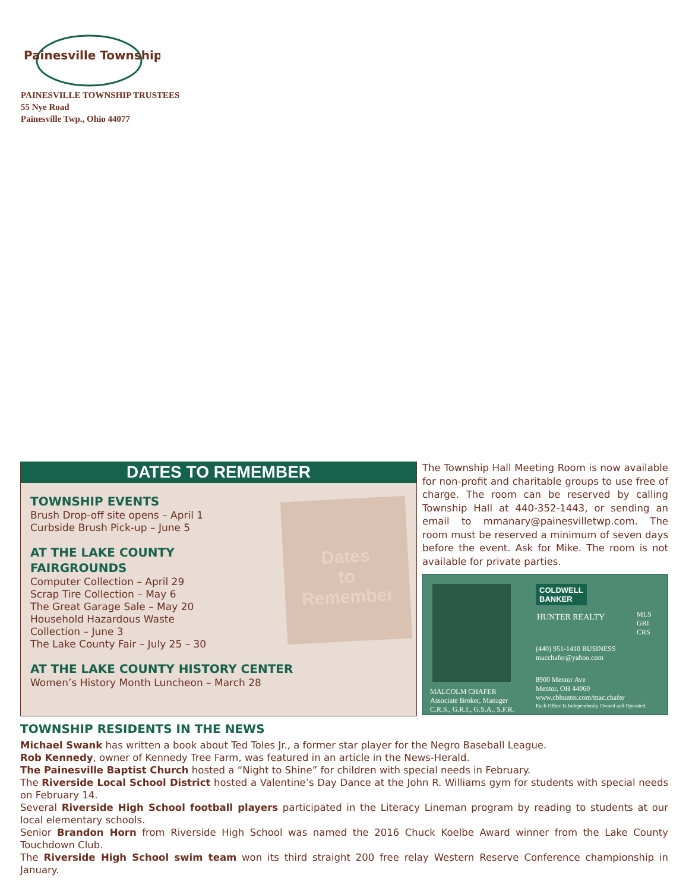Painesville Township
PAINESVILLE TOWNSHIP TRUSTEES
55 Nye Road
Painesville Twp., Ohio 44077
DATES TO REMEMBER
TOWNSHIP EVENTS
Brush Drop-off site opens – April 1
Curbside Brush Pick-up – June 5
AT THE LAKE COUNTY
FAIRGROUNDS
Computer Collection – April 29
Scrap Tire Collection – May 6
The Great Garage Sale – May 20
Household Hazardous Waste
Collection – June 3
The Lake County Fair – July 25 – 30
AT THE LAKE COUNTY HISTORY CENTER
Women’s History Month Luncheon – March 28
Dates
to
Remember
The Township Hall Meeting Room is now available for non-profit and charitable groups to use free of charge. The room can be reserved by calling Township Hall at 440-352-1443, or sending an email to mmanary@painesvilletwp.com. The room must be reserved a minimum of seven days before the event. Ask for Mike. The room is not available for private parties.
COLDWELL
BANKER
HUNTER REALTY
MLS
GRI
CRS
(440) 951-1410 BUSINESS
macchafer@yahoo.com
8900 Mentor Ave
Mentor, OH 44060
www.cbhunter.com/mac.chafer
Each Office Is Independently Owned and Operated.
MALCOLM CHAFER
Associate Broker, Manager
C.R.S., G.R.I., G.S.A., S.F.R.
TOWNSHIP RESIDENTS IN THE NEWS
Michael Swank has written a book about Ted Toles Jr., a former star player for the Negro Baseball League.
Rob Kennedy, owner of Kennedy Tree Farm, was featured in an article in the News-Herald.
The Painesville Baptist Church hosted a “Night to Shine” for children with special needs in February.
The Riverside Local School District hosted a Valentine’s Day Dance at the John R. Williams gym for students with special needs on February 14.
Several Riverside High School football players participated in the Literacy Lineman program by reading to students at our local elementary schools.
Senior Brandon Horn from Riverside High School was named the 2016 Chuck Koelbe Award winner from the Lake County Touchdown Club.
The Riverside High School swim team won its third straight 200 free relay Western Reserve Conference championship in January.